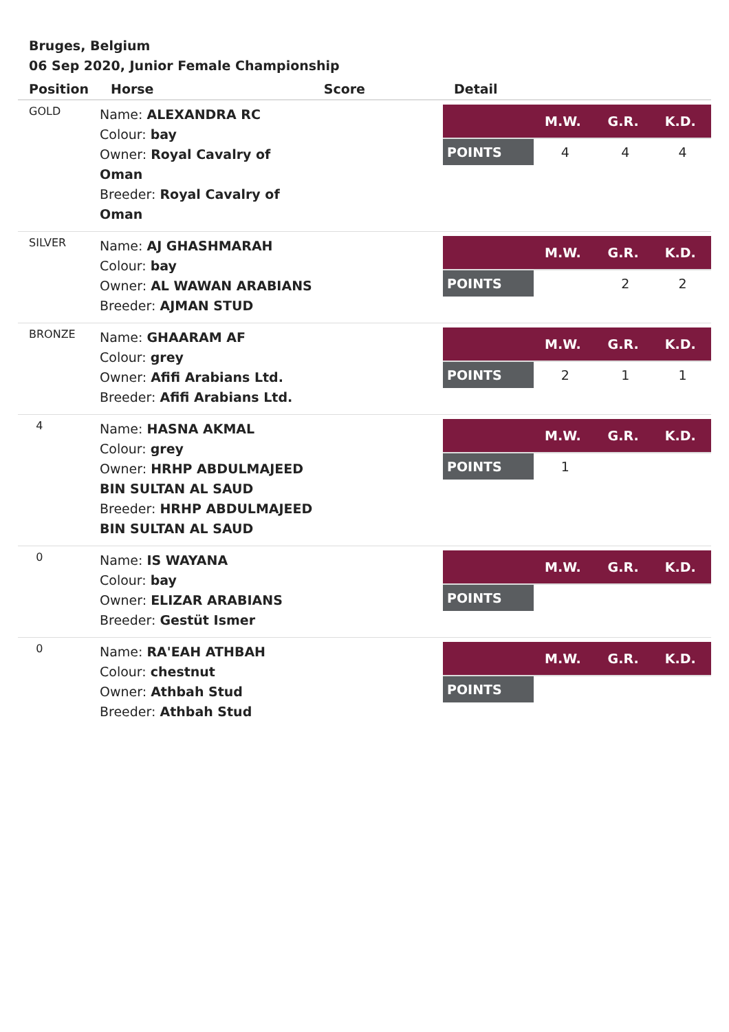Bruges, Belgium
06 Sep 2020, Junior Female Championship
| Position | Horse | Score | Detail |
| --- | --- | --- | --- |
| GOLD | Name: ALEXANDRA RC Colour: bay Owner: Royal Cavalry of Oman Breeder: Royal Cavalry of Oman | | / / M.W. / G.R. / K.D. / / --- / --- / --- / --- / / POINTS / 4 / 4 / 4 / |
| SILVER | Name: AJ GHASHMARAH Colour: bay Owner: AL WAWAN ARABIANS Breeder: AJMAN STUD | | / / M.W. / G.R. / K.D. / / --- / --- / --- / --- / / POINTS / / 2 / 2 / |
| BRONZE | Name: GHAARAM AF Colour: grey Owner: Afifi Arabians Ltd. Breeder: Afifi Arabians Ltd. | | / / M.W. / G.R. / K.D. / / --- / --- / --- / --- / / POINTS / 2 / 1 / 1 / |
| 4 | Name: HASNA AKMAL Colour: grey Owner: HRHP ABDULMAJEED BIN SULTAN AL SAUD Breeder: HRHP ABDULMAJEED BIN SULTAN AL SAUD | | / / M.W. / G.R. / K.D. / / --- / --- / --- / --- / / POINTS / 1 / / / |
| 0 | Name: IS WAYANA Colour: bay Owner: ELIZAR ARABIANS Breeder: Gestüt Ismer | | / / M.W. / G.R. / K.D. / / --- / --- / --- / --- / / POINTS / / / / |
| 0 | Name: RA'EAH ATHBAH Colour: chestnut Owner: Athbah Stud Breeder: Athbah Stud | | / / M.W. / G.R. / K.D. / / --- / --- / --- / --- / / POINTS / / / / |